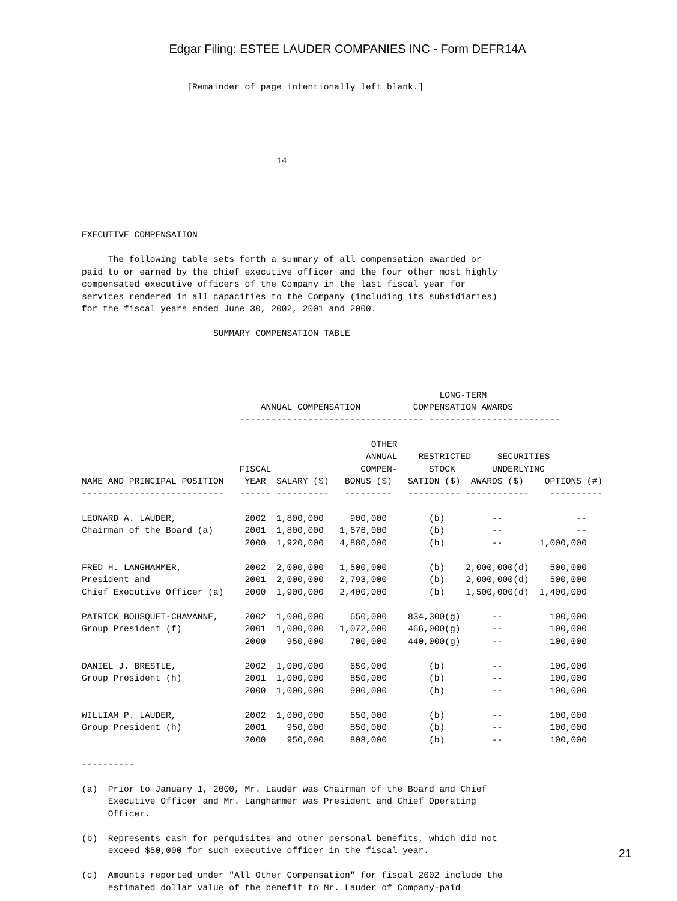Edgar Filing: ESTEE LAUDER COMPANIES INC - Form DEFR14A
                    [Remainder of page intentionally left blank.]





                                     14





EXECUTIVE COMPENSATION

     The following table sets forth a summary of all compensation awarded or
paid to or earned by the chief executive officer and the four other most highly
compensated executive officers of the Company in the last fiscal year for
services rendered in all capacities to the Company (including its subsidiaries)
for the fiscal years ended June 30, 2002, 2001 and 2000.

                         SUMMARY COMPENSATION TABLE




                                                                    LONG-TERM
                                  ANNUAL COMPENSATION          COMPENSATION AWARDS
                              ----------------------------------- -------------------------

                                                       OTHER
                                                      ANNUAL    RESTRICTED     SECURITIES
                              FISCAL                 COMPEN-      STOCK       UNDERLYING
NAME AND PRINCIPAL POSITION    YEAR  SALARY ($)   BONUS ($)   SATION ($)  AWARDS ($)    OPTIONS (#)
---------------------------   ------ ----------   ---------   ---------- ------------    ----------

LEONARD A. LAUDER,             2002  1,800,000     900,000        (b)         --              --
Chairman of the Board (a)      2001  1,800,000   1,676,000        (b)         --              --
                               2000  1,920,000   4,880,000        (b)         --       1,000,000

FRED H. LANGHAMMER,            2002  2,000,000   1,500,000        (b)    2,000,000(d)    500,000
President and                  2001  2,000,000   2,793,000        (b)    2,000,000(d)    500,000
Chief Executive Officer (a)    2000  1,900,000   2,400,000        (b)    1,500,000(d)  1,400,000

PATRICK BOUSQUET-CHAVANNE,     2002  1,000,000     650,000    834,300(g)      --         100,000
Group President (f)            2001  1,000,000   1,072,000    466,000(g)      --         100,000
                               2000    950,000     700,000    440,000(g)      --         100,000

DANIEL J. BRESTLE,             2002  1,000,000     650,000        (b)         --         100,000
Group President (h)            2001  1,000,000     850,000        (b)         --         100,000
                               2000  1,000,000     900,000        (b)         --         100,000

WILLIAM P. LAUDER,             2002  1,000,000     650,000        (b)         --         100,000
Group President (h)            2001    950,000     850,000        (b)         --         100,000
                               2000    950,000     808,000        (b)         --         100,000

----------

(a)  Prior to January 1, 2000, Mr. Lauder was Chairman of the Board and Chief
     Executive Officer and Mr. Langhammer was President and Chief Operating
     Officer.

(b)  Represents cash for perquisites and other personal benefits, which did not
     exceed $50,000 for such executive officer in the fiscal year.

(c)  Amounts reported under "All Other Compensation" for fiscal 2002 include the
     estimated dollar value of the benefit to Mr. Lauder of Company-paid
21